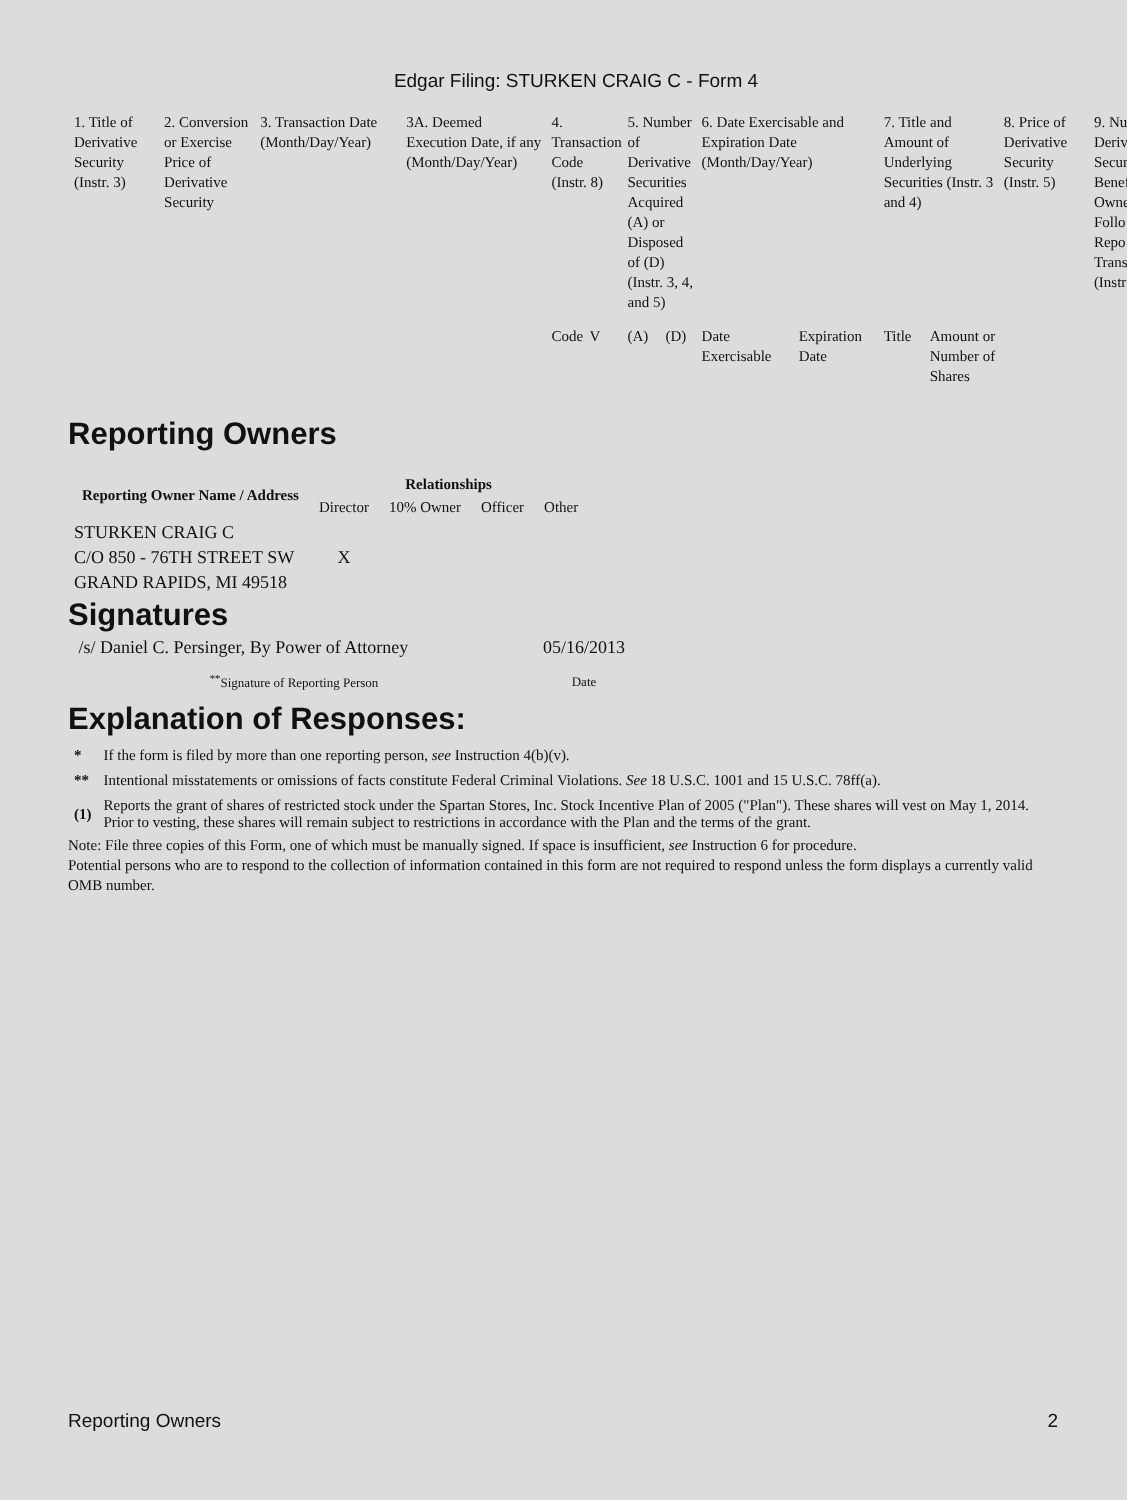Edgar Filing: STURKEN CRAIG C - Form 4
| 1. Title of Derivative Security (Instr. 3) | 2. Conversion or Exercise Price of Derivative Security | 3. Transaction Date (Month/Day/Year) | 3A. Deemed Execution Date, if any (Month/Day/Year) | 4. Transaction Code (Instr. 8) | | 5. Number of Derivative Securities Acquired (A) or Disposed of (D) (Instr. 3, 4, and 5) | | 6. Date Exercisable and Expiration Date (Month/Day/Year) | | 7. Title and Amount of Underlying Securities (Instr. 3 and 4) | | 8. Price of Derivative Security (Instr. 5) | 9. Nu Deriv Secur Benef Owne Follo Repo Trans (Instr |
| | | | | Code | V | (A) | (D) | Date Exercisable | Expiration Date | Title | Amount or Number of Shares | | |
Reporting Owners
| Reporting Owner Name / Address | Relationships | | | |
| --- | --- | --- | --- | --- |
| | Director | 10% Owner | Officer | Other |
| STURKEN CRAIG C C/O 850 - 76TH STREET SW GRAND RAPIDS, MI 49518 | X | | | |
Signatures
| /s/ Daniel C. Persinger, By Power of Attorney | 05/16/2013 |
| <sup>**</sup> Signature of Reporting Person | Date |
Explanation of Responses:
| * | If the form is filed by more than one reporting person, see Instruction 4(b)(v). |
| ** | Intentional misstatements or omissions of facts constitute Federal Criminal Violations. See 18 U.S.C. 1001 and 15 U.S.C. 78ff(a). |
| (1) | Reports the grant of shares of restricted stock under the Spartan Stores, Inc. Stock Incentive Plan of 2005 ("Plan"). These shares will vest on May 1, 2014. Prior to vesting, these shares will remain subject to restrictions in accordance with the Plan and the terms of the grant. |
Note: File three copies of this Form, one of which must be manually signed. If space is insufficient, see Instruction 6 for procedure.
Potential persons who are to respond to the collection of information contained in this form are not required to respond unless the form displays a currently valid OMB number.
Reporting Owners 2